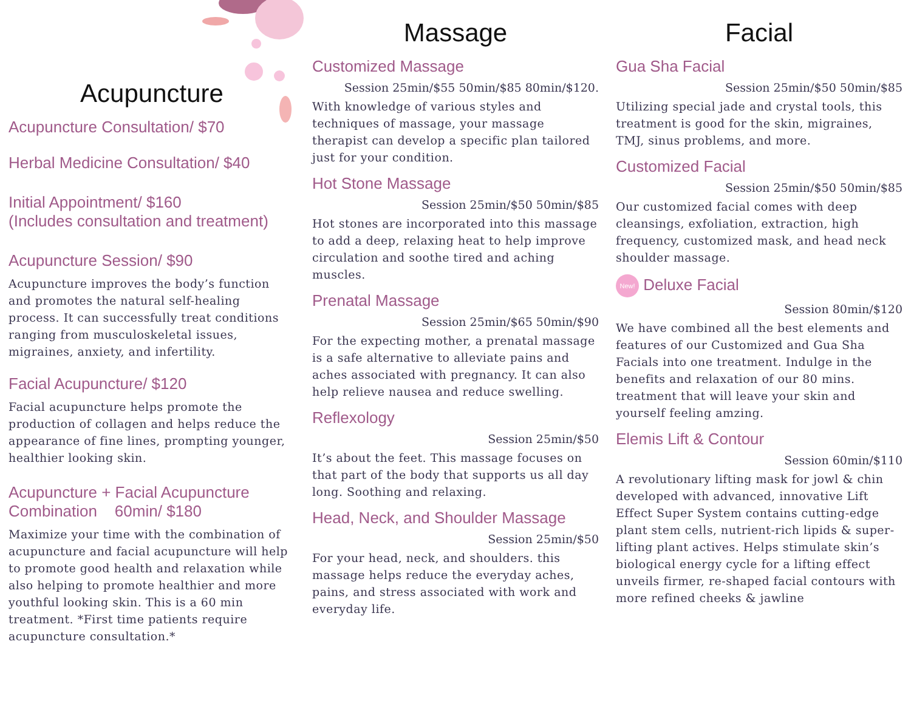Acupuncture
Acupuncture Consultation/ $70
Herbal Medicine Consultation/ $40
Initial Appointment/ $160
(Includes consultation and treatment)
Acupuncture Session/ $90
Acupuncture improves the body’s function and promotes the natural self-healing process. It can successfully treat conditions ranging from musculoskeletal issues, migraines, anxiety, and infertility.
Facial Acupuncture/ $120
Facial acupuncture helps promote the production of collagen and helps reduce the appearance of fine lines, prompting younger, healthier looking skin.
Acupuncture + Facial Acupuncture
Combination 60min/ $180
Maximize your time with the combination of acupuncture and facial acupuncture will help to promote good health and relaxation while also helping to promote healthier and more youthful looking skin. This is a 60 min treatment. *First time patients require acupuncture consultation.*
Massage
Customized Massage
Session 25min/$55 50min/$85 80min/$120.
With knowledge of various styles and techniques of massage, your massage therapist can develop a specific plan tailored just for your condition.
Hot Stone Massage
Session 25min/$50 50min/$85
Hot stones are incorporated into this massage to add a deep, relaxing heat to help improve circulation and soothe tired and aching muscles.
Prenatal Massage
Session 25min/$65 50min/$90
For the expecting mother, a prenatal massage is a safe alternative to alleviate pains and aches associated with pregnancy. It can also help relieve nausea and reduce swelling.
Reflexology
Session 25min/$50
It’s about the feet. This massage focuses on that part of the body that supports us all day long. Soothing and relaxing.
Head, Neck, and Shoulder Massage
Session 25min/$50
For your head, neck, and shoulders. this massage helps reduce the everyday aches, pains, and stress associated with work and everyday life.
Facial
Gua Sha Facial
Session 25min/$50 50min/$85
Utilizing special jade and crystal tools, this treatment is good for the skin, migraines, TMJ, sinus problems, and more.
Customized Facial
Session 25min/$50 50min/$85
Our customized facial comes with deep cleansings, exfoliation, extraction, high frequency, customized mask, and head neck shoulder massage.
New! Deluxe Facial
Session 80min/$120
We have combined all the best elements and features of our Customized and Gua Sha Facials into one treatment. Indulge in the benefits and relaxation of our 80 mins. treatment that will leave your skin and yourself feeling amzing.
Elemis Lift & Contour
Session 60min/$110
A revolutionary lifting mask for jowl & chin developed with advanced, innovative Lift Effect Super System contains cutting-edge plant stem cells, nutrient-rich lipids & super-lifting plant actives. Helps stimulate skin’s biological energy cycle for a lifting effect unveils firmer, re-shaped facial contours with more refined cheeks & jawline